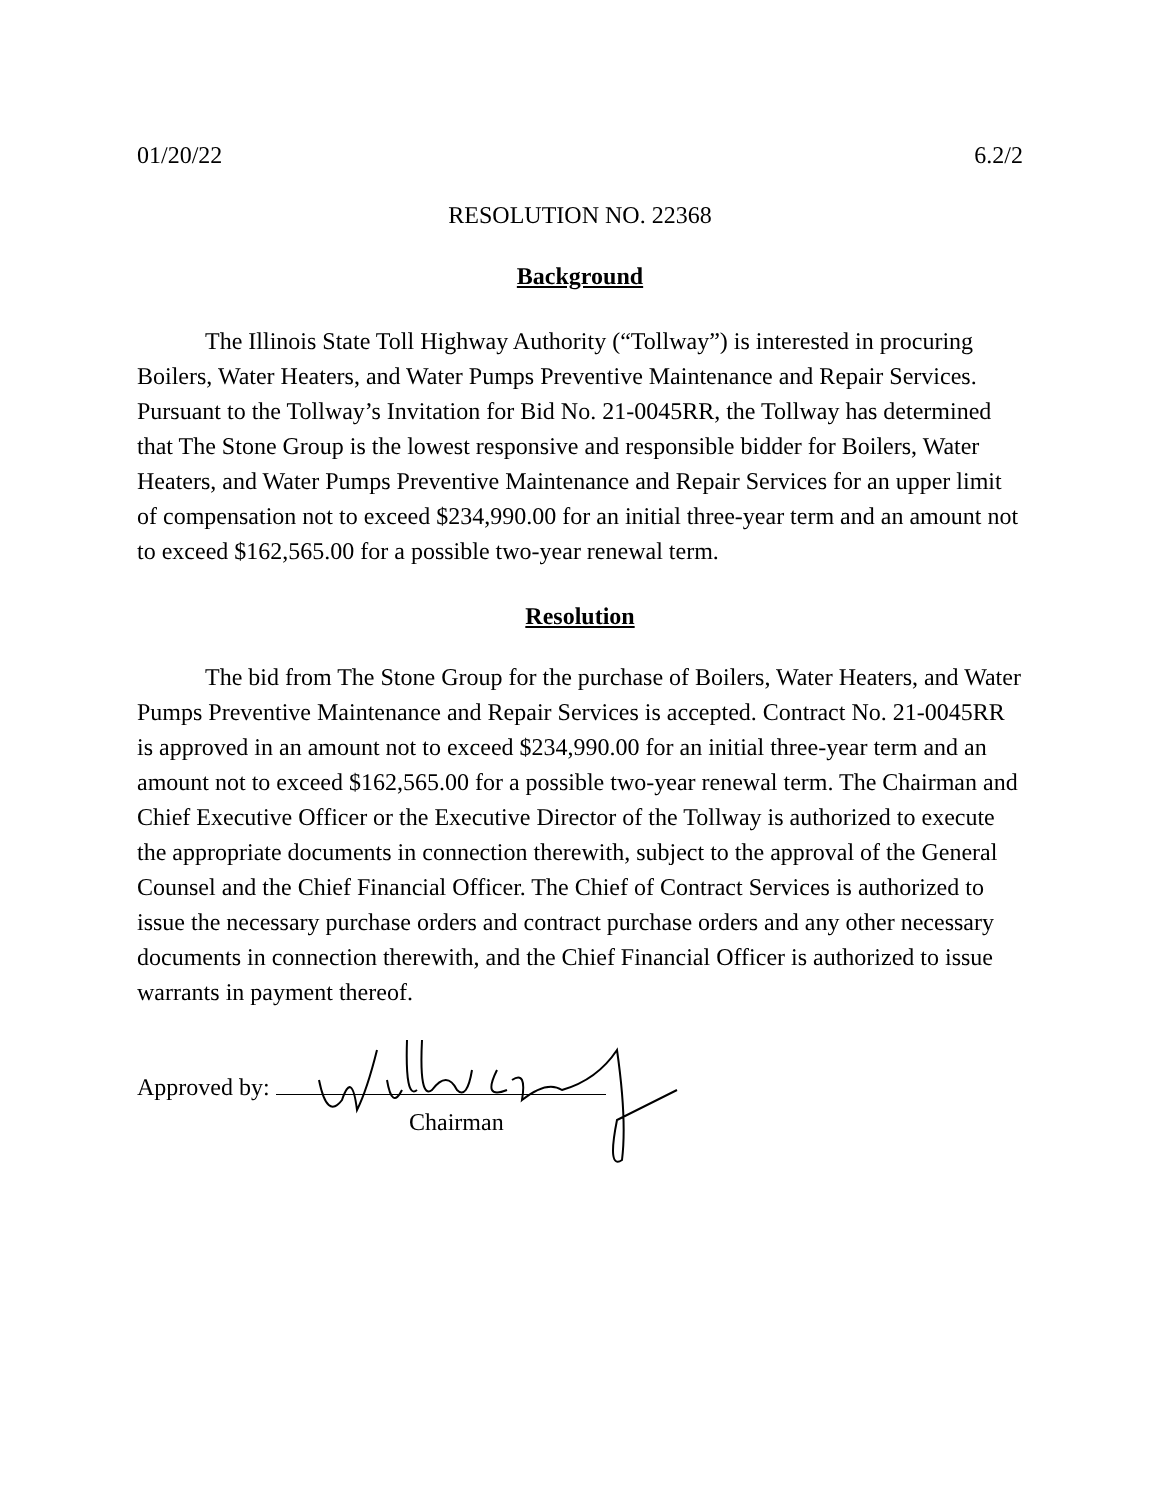01/20/22 6.2/2
RESOLUTION NO. 22368
Background
The Illinois State Toll Highway Authority (“Tollway”) is interested in procuring Boilers, Water Heaters, and Water Pumps Preventive Maintenance and Repair Services. Pursuant to the Tollway’s Invitation for Bid No. 21-0045RR, the Tollway has determined that The Stone Group is the lowest responsive and responsible bidder for Boilers, Water Heaters, and Water Pumps Preventive Maintenance and Repair Services for an upper limit of compensation not to exceed $234,990.00 for an initial three-year term and an amount not to exceed $162,565.00 for a possible two-year renewal term.
Resolution
The bid from The Stone Group for the purchase of Boilers, Water Heaters, and Water Pumps Preventive Maintenance and Repair Services is accepted. Contract No. 21-0045RR is approved in an amount not to exceed $234,990.00 for an initial three-year term and an amount not to exceed $162,565.00 for a possible two-year renewal term. The Chairman and Chief Executive Officer or the Executive Director of the Tollway is authorized to execute the appropriate documents in connection therewith, subject to the approval of the General Counsel and the Chief Financial Officer. The Chief of Contract Services is authorized to issue the necessary purchase orders and contract purchase orders and any other necessary documents in connection therewith, and the Chief Financial Officer is authorized to issue warrants in payment thereof.
Approved by:
Chairman